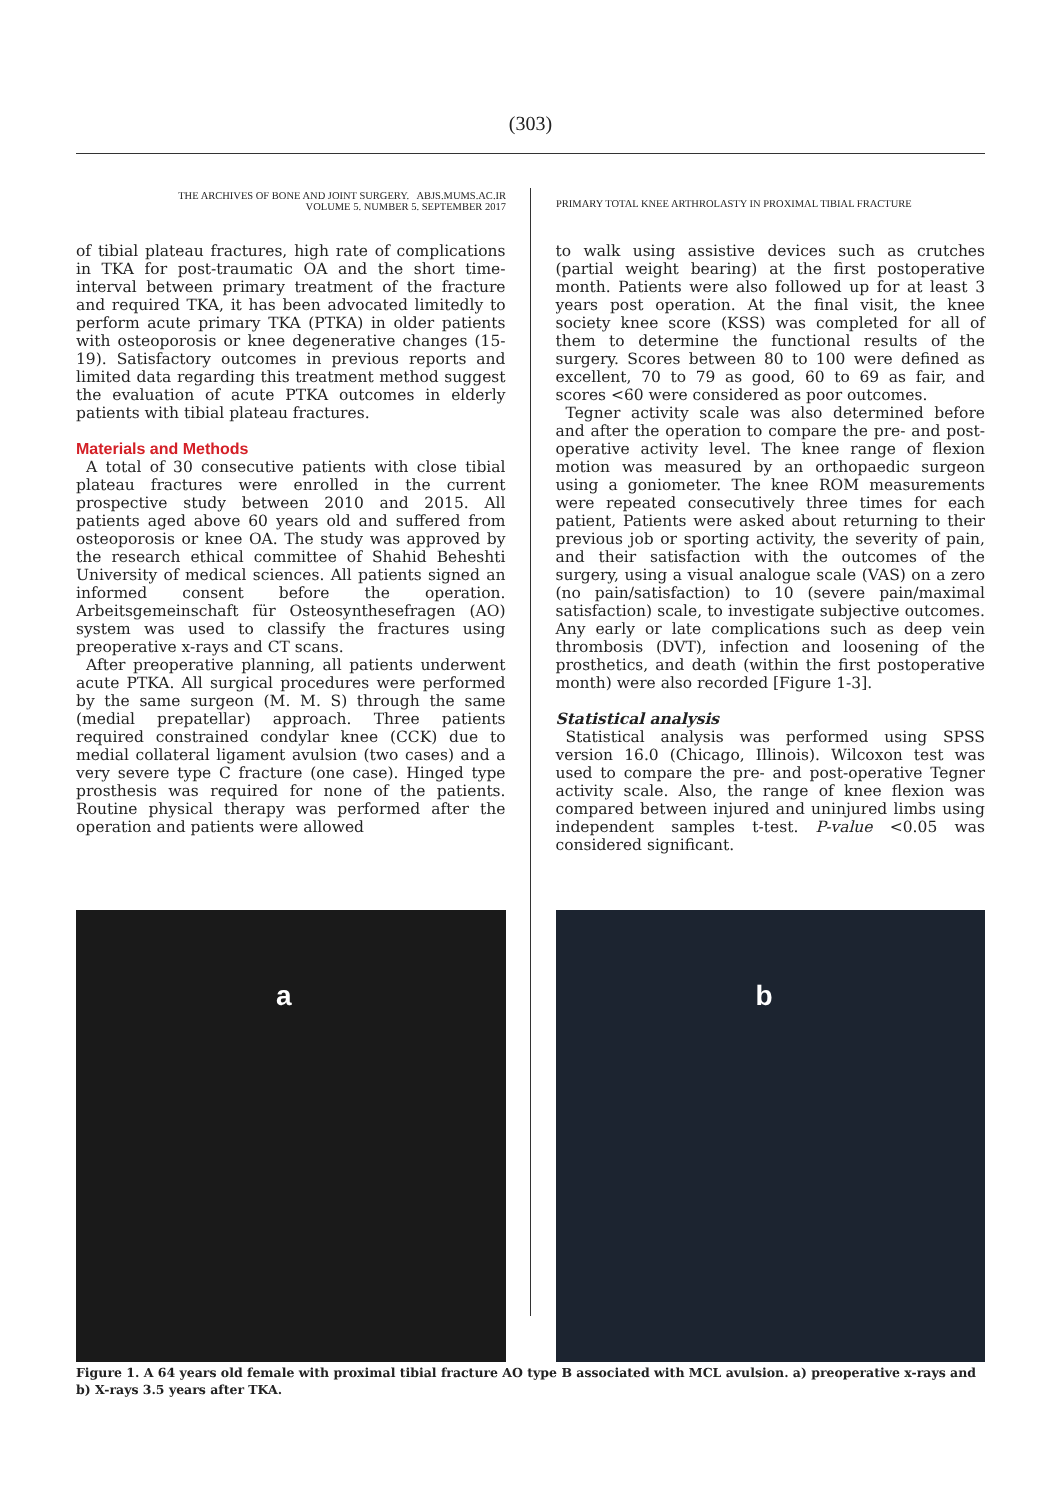(303)
THE ARCHIVES OF BONE AND JOINT SURGERY. ABJS.MUMS.AC.IR
VOLUME 5. NUMBER 5. SEPTEMBER 2017
PRIMARY TOTAL KNEE ARTHROLASTY IN PROXIMAL TIBIAL FRACTURE
of tibial plateau fractures, high rate of complications in TKA for post-traumatic OA and the short time-interval between primary treatment of the fracture and required TKA, it has been advocated limitedly to perform acute primary TKA (PTKA) in older patients with osteoporosis or knee degenerative changes (15-19). Satisfactory outcomes in previous reports and limited data regarding this treatment method suggest the evaluation of acute PTKA outcomes in elderly patients with tibial plateau fractures.
Materials and Methods
A total of 30 consecutive patients with close tibial plateau fractures were enrolled in the current prospective study between 2010 and 2015. All patients aged above 60 years old and suffered from osteoporosis or knee OA. The study was approved by the research ethical committee of Shahid Beheshti University of medical sciences. All patients signed an informed consent before the operation. Arbeitsgemeinschaft für Osteosynthesefragen (AO) system was used to classify the fractures using preoperative x-rays and CT scans.
After preoperative planning, all patients underwent acute PTKA. All surgical procedures were performed by the same surgeon (M. M. S) through the same (medial prepatellar) approach. Three patients required constrained condylar knee (CCK) due to medial collateral ligament avulsion (two cases) and a very severe type C fracture (one case). Hinged type prosthesis was required for none of the patients. Routine physical therapy was performed after the operation and patients were allowed
to walk using assistive devices such as crutches (partial weight bearing) at the first postoperative month. Patients were also followed up for at least 3 years post operation. At the final visit, the knee society knee score (KSS) was completed for all of them to determine the functional results of the surgery. Scores between 80 to 100 were defined as excellent, 70 to 79 as good, 60 to 69 as fair, and scores <60 were considered as poor outcomes.
Tegner activity scale was also determined before and after the operation to compare the pre- and post-operative activity level. The knee range of flexion motion was measured by an orthopaedic surgeon using a goniometer. The knee ROM measurements were repeated consecutively three times for each patient, Patients were asked about returning to their previous job or sporting activity, the severity of pain, and their satisfaction with the outcomes of the surgery, using a visual analogue scale (VAS) on a zero (no pain/satisfaction) to 10 (severe pain/maximal satisfaction) scale, to investigate subjective outcomes. Any early or late complications such as deep vein thrombosis (DVT), infection and loosening of the prosthetics, and death (within the first postoperative month) were also recorded [Figure 1-3].
Statistical analysis
Statistical analysis was performed using SPSS version 16.0 (Chicago, Illinois). Wilcoxon test was used to compare the pre- and post-operative Tegner activity scale. Also, the range of knee flexion was compared between injured and uninjured limbs using independent samples t-test. P-value <0.05 was considered significant.
a b
Figure 1. A 64 years old female with proximal tibial fracture AO type B associated with MCL avulsion. a) preoperative x-rays and b) X-rays 3.5 years after TKA.